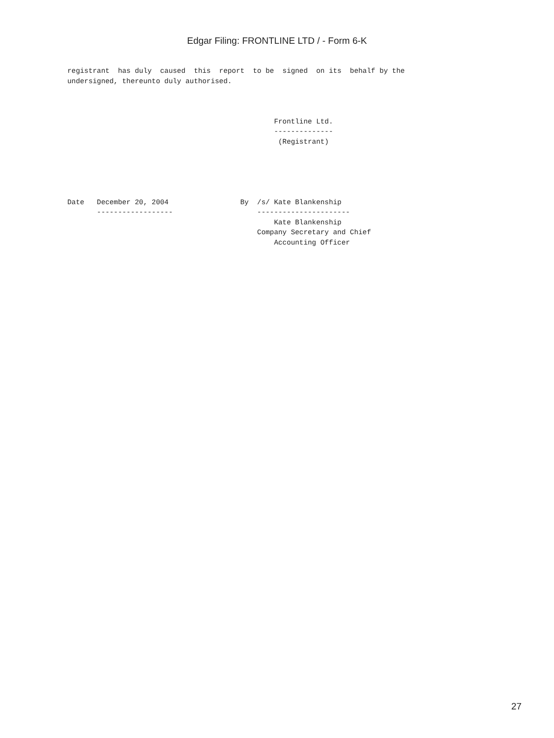Edgar Filing: FRONTLINE LTD / - Form 6-K
registrant  has duly  caused  this  report  to be  signed  on its  behalf by the
undersigned, thereunto duly authorised.



                                                 Frontline Ltd.
                                                 --------------
                                                  (Registrant)





Date   December 20, 2004                 By  /s/ Kate Blankenship
       ------------------                    ----------------------
                                                 Kate Blankenship
                                             Company Secretary and Chief
                                                 Accounting Officer
27